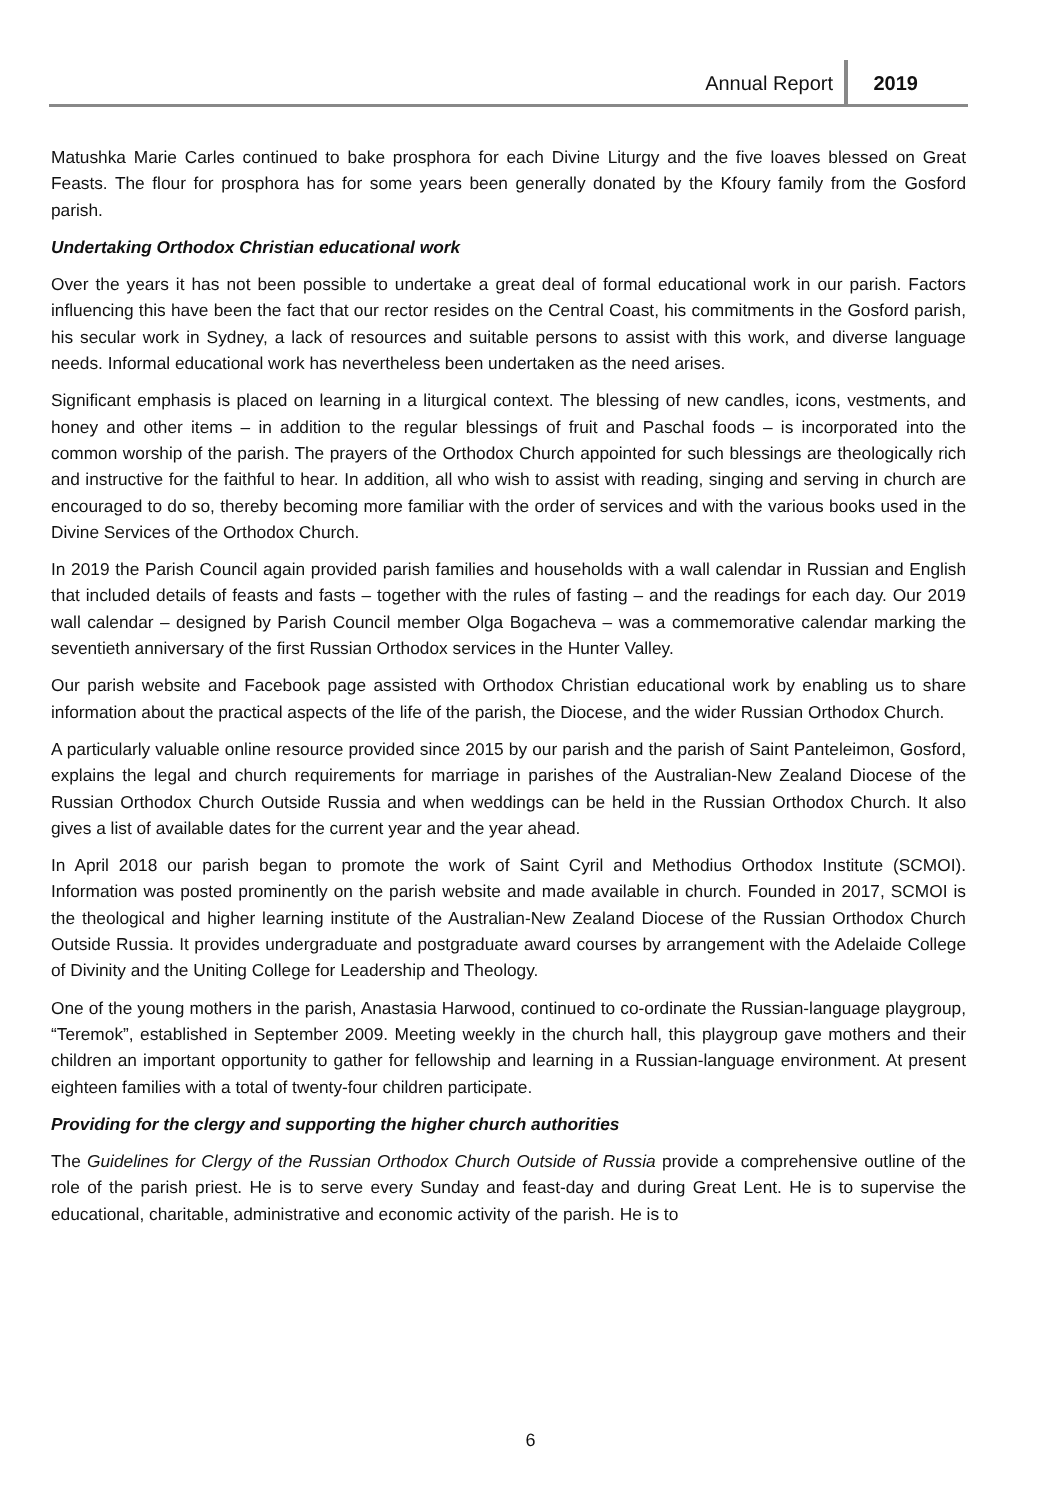Annual Report 2019
Matushka Marie Carles continued to bake prosphora for each Divine Liturgy and the five loaves blessed on Great Feasts. The flour for prosphora has for some years been generally donated by the Kfoury family from the Gosford parish.
Undertaking Orthodox Christian educational work
Over the years it has not been possible to undertake a great deal of formal educational work in our parish. Factors influencing this have been the fact that our rector resides on the Central Coast, his commitments in the Gosford parish, his secular work in Sydney, a lack of resources and suitable persons to assist with this work, and diverse language needs. Informal educational work has nevertheless been undertaken as the need arises.
Significant emphasis is placed on learning in a liturgical context. The blessing of new candles, icons, vestments, and honey and other items – in addition to the regular blessings of fruit and Paschal foods – is incorporated into the common worship of the parish. The prayers of the Orthodox Church appointed for such blessings are theologically rich and instructive for the faithful to hear. In addition, all who wish to assist with reading, singing and serving in church are encouraged to do so, thereby becoming more familiar with the order of services and with the various books used in the Divine Services of the Orthodox Church.
In 2019 the Parish Council again provided parish families and households with a wall calendar in Russian and English that included details of feasts and fasts – together with the rules of fasting – and the readings for each day. Our 2019 wall calendar – designed by Parish Council member Olga Bogacheva – was a commemorative calendar marking the seventieth anniversary of the first Russian Orthodox services in the Hunter Valley.
Our parish website and Facebook page assisted with Orthodox Christian educational work by enabling us to share information about the practical aspects of the life of the parish, the Diocese, and the wider Russian Orthodox Church.
A particularly valuable online resource provided since 2015 by our parish and the parish of Saint Panteleimon, Gosford, explains the legal and church requirements for marriage in parishes of the Australian-New Zealand Diocese of the Russian Orthodox Church Outside Russia and when weddings can be held in the Russian Orthodox Church. It also gives a list of available dates for the current year and the year ahead.
In April 2018 our parish began to promote the work of Saint Cyril and Methodius Orthodox Institute (SCMOI). Information was posted prominently on the parish website and made available in church. Founded in 2017, SCMOI is the theological and higher learning institute of the Australian-New Zealand Diocese of the Russian Orthodox Church Outside Russia. It provides undergraduate and postgraduate award courses by arrangement with the Adelaide College of Divinity and the Uniting College for Leadership and Theology.
One of the young mothers in the parish, Anastasia Harwood, continued to co-ordinate the Russian-language playgroup, “Teremok”, established in September 2009. Meeting weekly in the church hall, this playgroup gave mothers and their children an important opportunity to gather for fellowship and learning in a Russian-language environment. At present eighteen families with a total of twenty-four children participate.
Providing for the clergy and supporting the higher church authorities
The Guidelines for Clergy of the Russian Orthodox Church Outside of Russia provide a comprehensive outline of the role of the parish priest. He is to serve every Sunday and feast-day and during Great Lent. He is to supervise the educational, charitable, administrative and economic activity of the parish. He is to
6